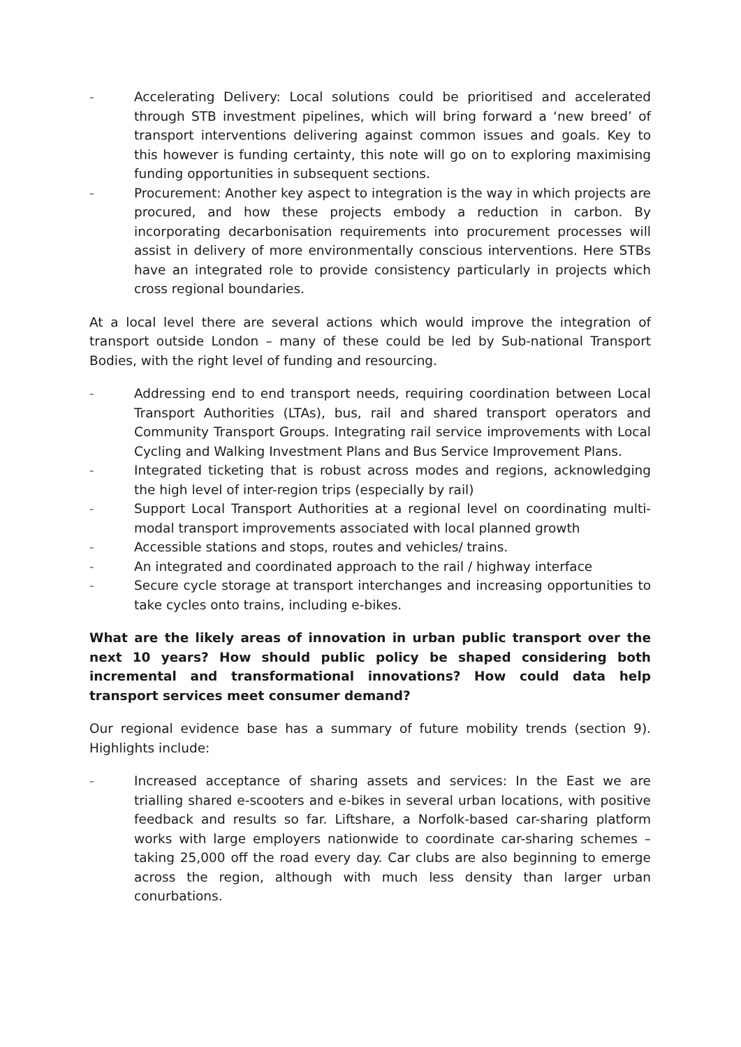- Accelerating Delivery: Local solutions could be prioritised and accelerated through STB investment pipelines, which will bring forward a ‘new breed’ of transport interventions delivering against common issues and goals. Key to this however is funding certainty, this note will go on to exploring maximising funding opportunities in subsequent sections.
- Procurement: Another key aspect to integration is the way in which projects are procured, and how these projects embody a reduction in carbon. By incorporating decarbonisation requirements into procurement processes will assist in delivery of more environmentally conscious interventions. Here STBs have an integrated role to provide consistency particularly in projects which cross regional boundaries.
At a local level there are several actions which would improve the integration of transport outside London – many of these could be led by Sub-national Transport Bodies, with the right level of funding and resourcing.
- Addressing end to end transport needs, requiring coordination between Local Transport Authorities (LTAs), bus, rail and shared transport operators and Community Transport Groups. Integrating rail service improvements with Local Cycling and Walking Investment Plans and Bus Service Improvement Plans.
- Integrated ticketing that is robust across modes and regions, acknowledging the high level of inter-region trips (especially by rail)
- Support Local Transport Authorities at a regional level on coordinating multi-modal transport improvements associated with local planned growth
- Accessible stations and stops, routes and vehicles/ trains.
- An integrated and coordinated approach to the rail / highway interface
- Secure cycle storage at transport interchanges and increasing opportunities to take cycles onto trains, including e-bikes.
What are the likely areas of innovation in urban public transport over the next 10 years? How should public policy be shaped considering both incremental and transformational innovations? How could data help transport services meet consumer demand?
Our regional evidence base has a summary of future mobility trends (section 9). Highlights include:
- Increased acceptance of sharing assets and services: In the East we are trialling shared e-scooters and e-bikes in several urban locations, with positive feedback and results so far. Liftshare, a Norfolk-based car-sharing platform works with large employers nationwide to coordinate car-sharing schemes – taking 25,000 off the road every day. Car clubs are also beginning to emerge across the region, although with much less density than larger urban conurbations.